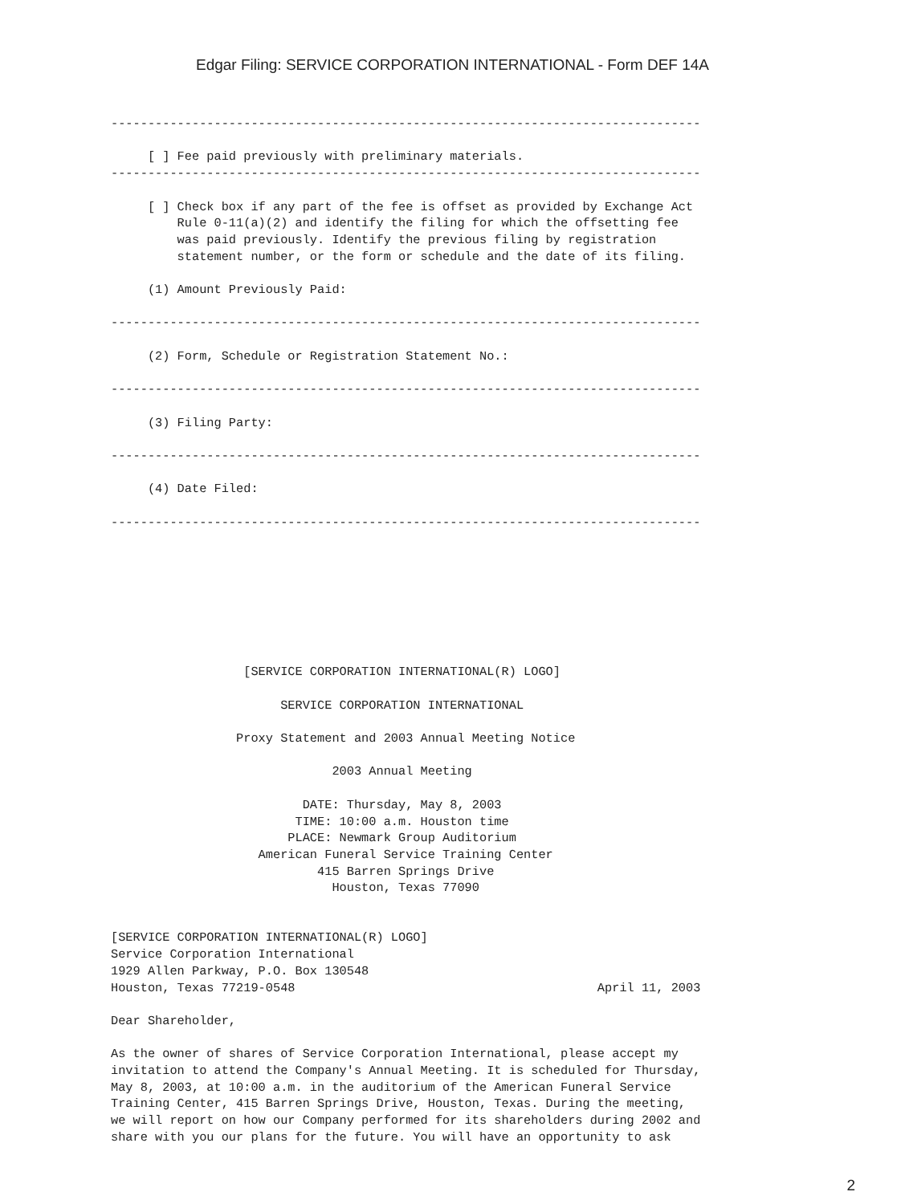Edgar Filing: SERVICE CORPORATION INTERNATIONAL - Form DEF 14A
--------------------------------------------------------------------------------

     [ ] Fee paid previously with preliminary materials.
--------------------------------------------------------------------------------

     [ ] Check box if any part of the fee is offset as provided by Exchange Act
         Rule 0-11(a)(2) and identify the filing for which the offsetting fee
         was paid previously. Identify the previous filing by registration
         statement number, or the form or schedule and the date of its filing.

     (1) Amount Previously Paid:

--------------------------------------------------------------------------------

     (2) Form, Schedule or Registration Statement No.:

--------------------------------------------------------------------------------

     (3) Filing Party:

--------------------------------------------------------------------------------

     (4) Date Filed:

--------------------------------------------------------------------------------








                  [SERVICE CORPORATION INTERNATIONAL(R) LOGO]

                       SERVICE CORPORATION INTERNATIONAL

                 Proxy Statement and 2003 Annual Meeting Notice

                              2003 Annual Meeting

                          DATE: Thursday, May 8, 2003
                         TIME: 10:00 a.m. Houston time
                        PLACE: Newmark Group Auditorium
                    American Funeral Service Training Center
                            415 Barren Springs Drive
                              Houston, Texas 77090


[SERVICE CORPORATION INTERNATIONAL(R) LOGO]
Service Corporation International
1929 Allen Parkway, P.O. Box 130548
Houston, Texas 77219-0548                                         April 11, 2003

Dear Shareholder,

As the owner of shares of Service Corporation International, please accept my
invitation to attend the Company's Annual Meeting. It is scheduled for Thursday,
May 8, 2003, at 10:00 a.m. in the auditorium of the American Funeral Service
Training Center, 415 Barren Springs Drive, Houston, Texas. During the meeting,
we will report on how our Company performed for its shareholders during 2002 and
share with you our plans for the future. You will have an opportunity to ask
2